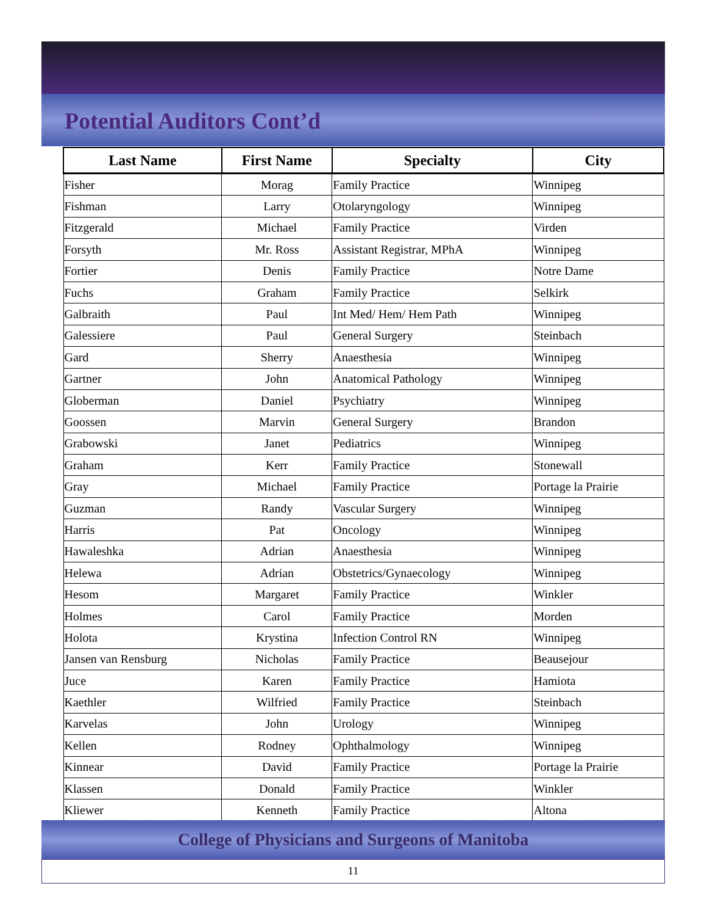Potential Auditors Cont’d
| Last Name | First Name | Specialty | City |
| --- | --- | --- | --- |
| Fisher | Morag | Family Practice | Winnipeg |
| Fishman | Larry | Otolaryngology | Winnipeg |
| Fitzgerald | Michael | Family Practice | Virden |
| Forsyth | Mr. Ross | Assistant Registrar, MPhA | Winnipeg |
| Fortier | Denis | Family Practice | Notre Dame |
| Fuchs | Graham | Family Practice | Selkirk |
| Galbraith | Paul | Int Med/ Hem/ Hem Path | Winnipeg |
| Galessiere | Paul | General Surgery | Steinbach |
| Gard | Sherry | Anaesthesia | Winnipeg |
| Gartner | John | Anatomical Pathology | Winnipeg |
| Globerman | Daniel | Psychiatry | Winnipeg |
| Goossen | Marvin | General Surgery | Brandon |
| Grabowski | Janet | Pediatrics | Winnipeg |
| Graham | Kerr | Family Practice | Stonewall |
| Gray | Michael | Family Practice | Portage la Prairie |
| Guzman | Randy | Vascular Surgery | Winnipeg |
| Harris | Pat | Oncology | Winnipeg |
| Hawaleshka | Adrian | Anaesthesia | Winnipeg |
| Helewa | Adrian | Obstetrics/Gynaecology | Winnipeg |
| Hesom | Margaret | Family Practice | Winkler |
| Holmes | Carol | Family Practice | Morden |
| Holota | Krystina | Infection Control RN | Winnipeg |
| Jansen van Rensburg | Nicholas | Family Practice | Beausejour |
| Juce | Karen | Family Practice | Hamiota |
| Kaethler | Wilfried | Family Practice | Steinbach |
| Karvelas | John | Urology | Winnipeg |
| Kellen | Rodney | Ophthalmology | Winnipeg |
| Kinnear | David | Family Practice | Portage la Prairie |
| Klassen | Donald | Family Practice | Winkler |
| Kliewer | Kenneth | Family Practice | Altona |
College of Physicians and Surgeons of Manitoba
11